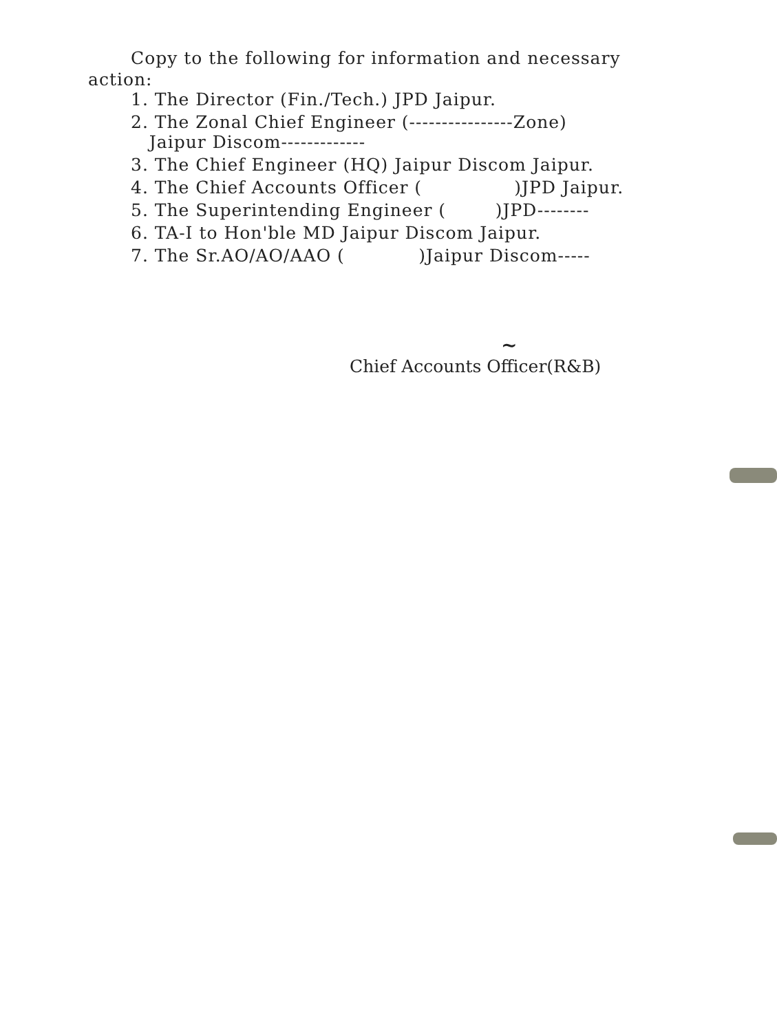Copy to the following for information and necessary
action:
1. The Director (Fin./Tech.) JPD Jaipur.
2. The Zonal Chief Engineer (----------------Zone)
Jaipur Discom-------------
3. The Chief Engineer (HQ) Jaipur Discom Jaipur.
4. The Chief Accounts Officer ( )JPD Jaipur.
5. The Superintending Engineer ( )JPD--------
6. TA-I to Hon'ble MD Jaipur Discom Jaipur.
7. The Sr.AO/AO/AAO ( )Jaipur Discom-----
~
Chief Accounts Officer(R&B)